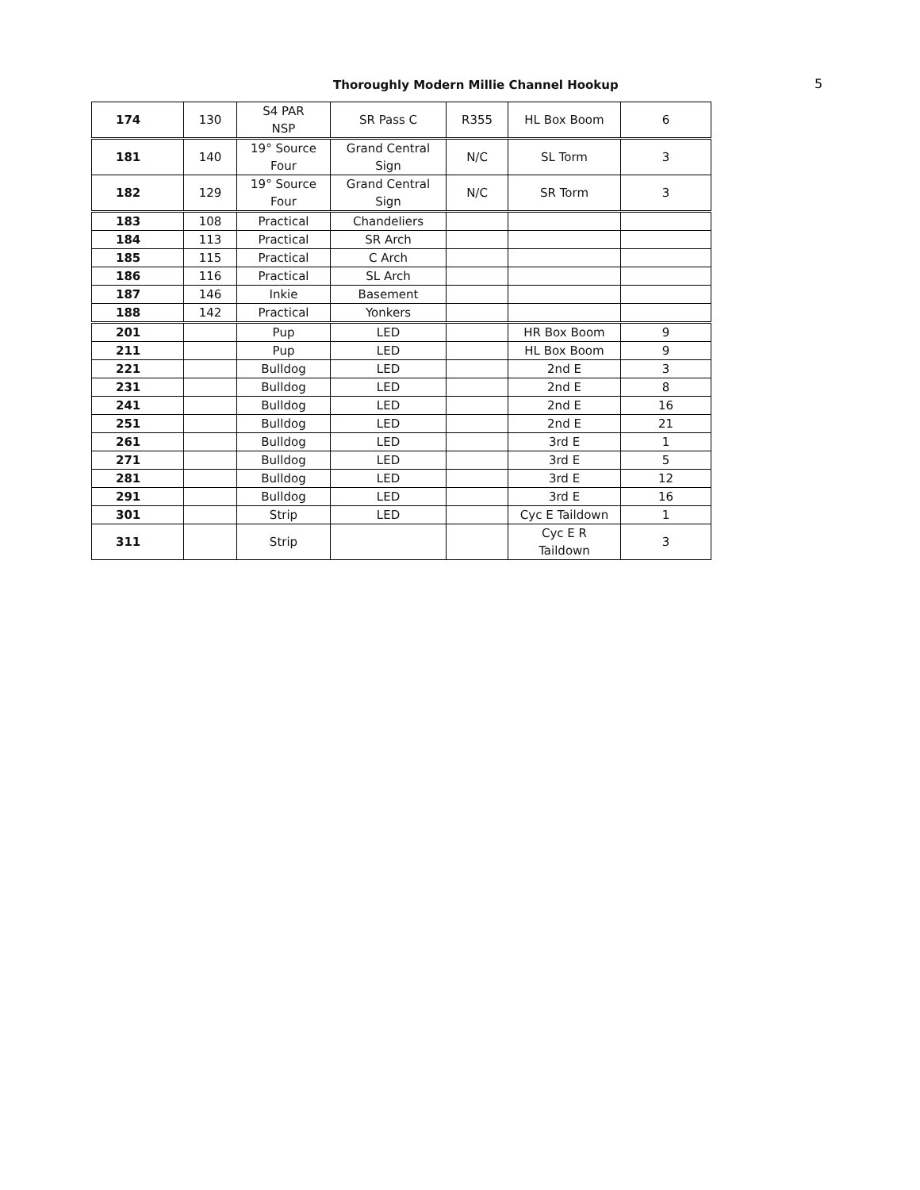Thoroughly Modern Millie Channel Hookup
5
| 174 | 130 | S4 PAR NSP | SR Pass C | R355 | HL Box Boom | 6 |
| 181 | 140 | 19° Source Four | Grand Central Sign | N/C | SL Torm | 3 |
| 182 | 129 | 19° Source Four | Grand Central Sign | N/C | SR Torm | 3 |
| 183 | 108 | Practical | Chandeliers | | | |
| 184 | 113 | Practical | SR Arch | | | |
| 185 | 115 | Practical | C Arch | | | |
| 186 | 116 | Practical | SL Arch | | | |
| 187 | 146 | Inkie | Basement | | | |
| 188 | 142 | Practical | Yonkers | | | |
| 201 | | Pup | LED | | HR Box Boom | 9 |
| 211 | | Pup | LED | | HL Box Boom | 9 |
| 221 | | Bulldog | LED | | 2nd E | 3 |
| 231 | | Bulldog | LED | | 2nd E | 8 |
| 241 | | Bulldog | LED | | 2nd E | 16 |
| 251 | | Bulldog | LED | | 2nd E | 21 |
| 261 | | Bulldog | LED | | 3rd E | 1 |
| 271 | | Bulldog | LED | | 3rd E | 5 |
| 281 | | Bulldog | LED | | 3rd E | 12 |
| 291 | | Bulldog | LED | | 3rd E | 16 |
| 301 | | Strip | LED | | Cyc E Taildown | 1 |
| 311 | | Strip | | | Cyc E R Taildown | 3 |